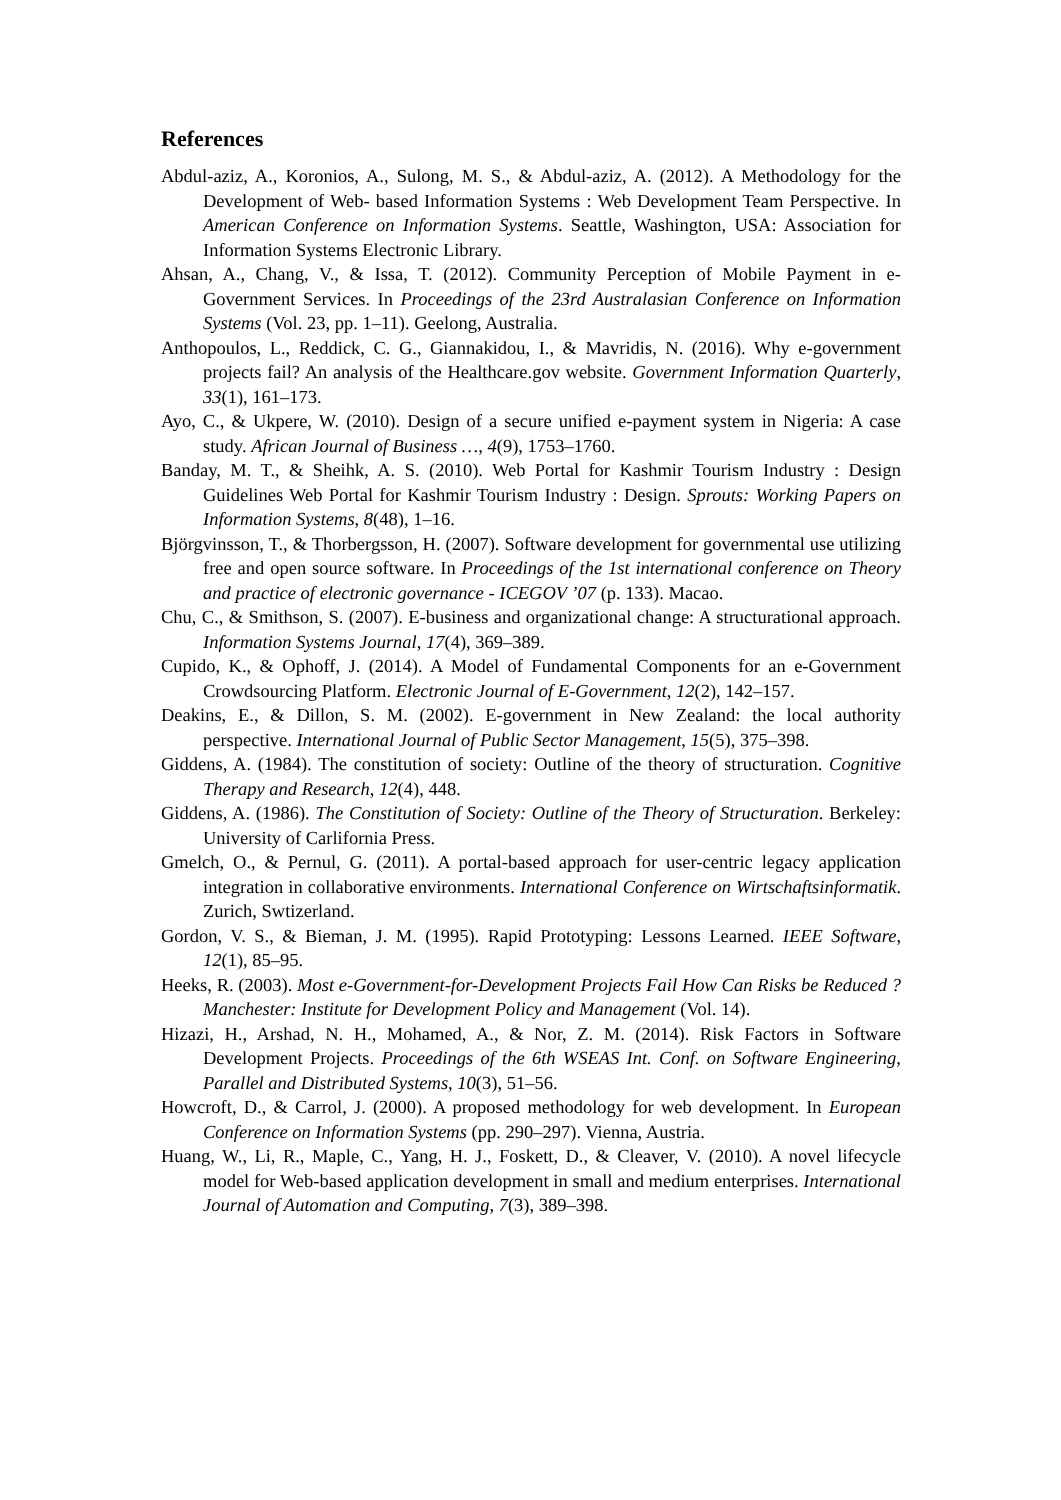References
Abdul-aziz, A., Koronios, A., Sulong, M. S., & Abdul-aziz, A. (2012). A Methodology for the Development of Web- based Information Systems : Web Development Team Perspective. In American Conference on Information Systems. Seattle, Washington, USA: Association for Information Systems Electronic Library.
Ahsan, A., Chang, V., & Issa, T. (2012). Community Perception of Mobile Payment in e-Government Services. In Proceedings of the 23rd Australasian Conference on Information Systems (Vol. 23, pp. 1–11). Geelong, Australia.
Anthopoulos, L., Reddick, C. G., Giannakidou, I., & Mavridis, N. (2016). Why e-government projects fail? An analysis of the Healthcare.gov website. Government Information Quarterly, 33(1), 161–173.
Ayo, C., & Ukpere, W. (2010). Design of a secure unified e-payment system in Nigeria: A case study. African Journal of Business …, 4(9), 1753–1760.
Banday, M. T., & Sheihk, A. S. (2010). Web Portal for Kashmir Tourism Industry : Design Guidelines Web Portal for Kashmir Tourism Industry : Design. Sprouts: Working Papers on Information Systems, 8(48), 1–16.
Björgvinsson, T., & Thorbergsson, H. (2007). Software development for governmental use utilizing free and open source software. In Proceedings of the 1st international conference on Theory and practice of electronic governance - ICEGOV ’07 (p. 133). Macao.
Chu, C., & Smithson, S. (2007). E-business and organizational change: A structurational approach. Information Systems Journal, 17(4), 369–389.
Cupido, K., & Ophoff, J. (2014). A Model of Fundamental Components for an e-Government Crowdsourcing Platform. Electronic Journal of E-Government, 12(2), 142–157.
Deakins, E., & Dillon, S. M. (2002). E-government in New Zealand: the local authority perspective. International Journal of Public Sector Management, 15(5), 375–398.
Giddens, A. (1984). The constitution of society: Outline of the theory of structuration. Cognitive Therapy and Research, 12(4), 448.
Giddens, A. (1986). The Constitution of Society: Outline of the Theory of Structuration. Berkeley: University of Carlifornia Press.
Gmelch, O., & Pernul, G. (2011). A portal-based approach for user-centric legacy application integration in collaborative environments. International Conference on Wirtschaftsinformatik. Zurich, Swtizerland.
Gordon, V. S., & Bieman, J. M. (1995). Rapid Prototyping: Lessons Learned. IEEE Software, 12(1), 85–95.
Heeks, R. (2003). Most e-Government-for-Development Projects Fail How Can Risks be Reduced ? Manchester: Institute for Development Policy and Management (Vol. 14).
Hizazi, H., Arshad, N. H., Mohamed, A., & Nor, Z. M. (2014). Risk Factors in Software Development Projects. Proceedings of the 6th WSEAS Int. Conf. on Software Engineering, Parallel and Distributed Systems, 10(3), 51–56.
Howcroft, D., & Carrol, J. (2000). A proposed methodology for web development. In European Conference on Information Systems (pp. 290–297). Vienna, Austria.
Huang, W., Li, R., Maple, C., Yang, H. J., Foskett, D., & Cleaver, V. (2010). A novel lifecycle model for Web-based application development in small and medium enterprises. International Journal of Automation and Computing, 7(3), 389–398.